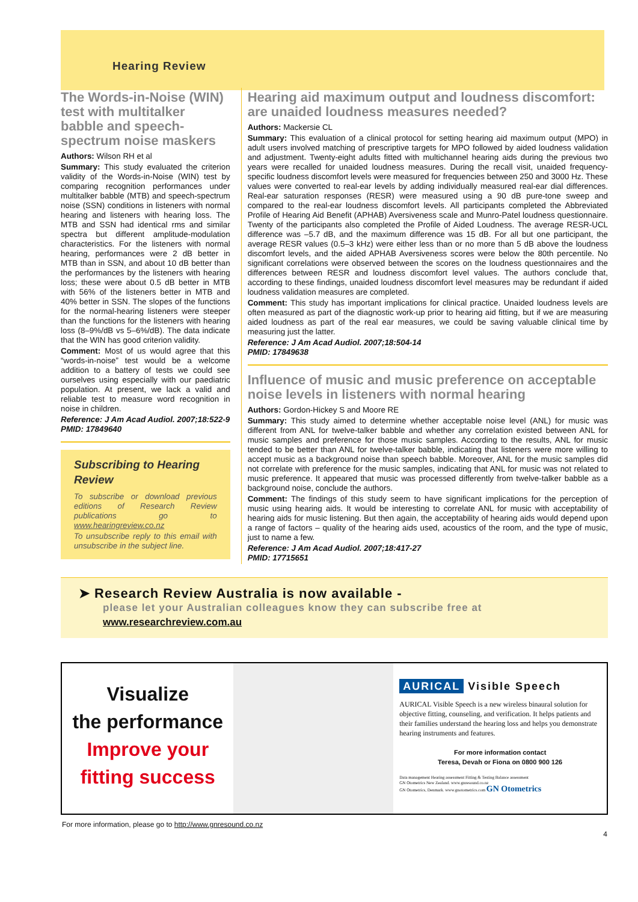Hearing Review
The Words-in-Noise (WIN) test with multitalker babble and speech-spectrum noise maskers
Authors: Wilson RH et al
Summary: This study evaluated the criterion validity of the Words-in-Noise (WIN) test by comparing recognition performances under multitalker babble (MTB) and speech-spectrum noise (SSN) conditions in listeners with normal hearing and listeners with hearing loss. The MTB and SSN had identical rms and similar spectra but different amplitude-modulation characteristics. For the listeners with normal hearing, performances were 2 dB better in MTB than in SSN, and about 10 dB better than the performances by the listeners with hearing loss; these were about 0.5 dB better in MTB with 56% of the listeners better in MTB and 40% better in SSN. The slopes of the functions for the normal-hearing listeners were steeper than the functions for the listeners with hearing loss (8–9%/dB vs 5–6%/dB). The data indicate that the WIN has good criterion validity.
Comment: Most of us would agree that this “words-in-noise” test would be a welcome addition to a battery of tests we could see ourselves using especially with our paediatric population. At present, we lack a valid and reliable test to measure word recognition in noise in children.
Reference: J Am Acad Audiol. 2007;18:522-9
PMID: 17849640
Subscribing to Hearing Review
To subscribe or download previous editions of Research Review publications go to www.hearingreview.co.nz
To unsubscribe reply to this email with unsubscribe in the subject line.
Hearing aid maximum output and loudness discomfort: are unaided loudness measures needed?
Authors: Mackersie CL
Summary: This evaluation of a clinical protocol for setting hearing aid maximum output (MPO) in adult users involved matching of prescriptive targets for MPO followed by aided loudness validation and adjustment. Twenty-eight adults fitted with multichannel hearing aids during the previous two years were recalled for unaided loudness measures. During the recall visit, unaided frequency-specific loudness discomfort levels were measured for frequencies between 250 and 3000 Hz. These values were converted to real-ear levels by adding individually measured real-ear dial differences. Real-ear saturation responses (RESR) were measured using a 90 dB pure-tone sweep and compared to the real-ear loudness discomfort levels. All participants completed the Abbreviated Profile of Hearing Aid Benefit (APHAB) Aversiveness scale and Munro-Patel loudness questionnaire. Twenty of the participants also completed the Profile of Aided Loudness. The average RESR-UCL difference was –5.7 dB, and the maximum difference was 15 dB. For all but one participant, the average RESR values (0.5–3 kHz) were either less than or no more than 5 dB above the loudness discomfort levels, and the aided APHAB Aversiveness scores were below the 80th percentile. No significant correlations were observed between the scores on the loudness questionnaires and the differences between RESR and loudness discomfort level values. The authors conclude that, according to these findings, unaided loudness discomfort level measures may be redundant if aided loudness validation measures are completed.
Comment: This study has important implications for clinical practice. Unaided loudness levels are often measured as part of the diagnostic work-up prior to hearing aid fitting, but if we are measuring aided loudness as part of the real ear measures, we could be saving valuable clinical time by measuring just the latter.
Reference: J Am Acad Audiol. 2007;18:504-14
PMID: 17849638
Influence of music and music preference on acceptable noise levels in listeners with normal hearing
Authors: Gordon-Hickey S and Moore RE
Summary: This study aimed to determine whether acceptable noise level (ANL) for music was different from ANL for twelve-talker babble and whether any correlation existed between ANL for music samples and preference for those music samples. According to the results, ANL for music tended to be better than ANL for twelve-talker babble, indicating that listeners were more willing to accept music as a background noise than speech babble. Moreover, ANL for the music samples did not correlate with preference for the music samples, indicating that ANL for music was not related to music preference. It appeared that music was processed differently from twelve-talker babble as a background noise, conclude the authors.
Comment: The findings of this study seem to have significant implications for the perception of music using hearing aids. It would be interesting to correlate ANL for music with acceptability of hearing aids for music listening. But then again, the acceptability of hearing aids would depend upon a range of factors – quality of the hearing aids used, acoustics of the room, and the type of music, just to name a few.
Reference: J Am Acad Audiol. 2007;18:417-27
PMID: 17715651
➤ Research Review Australia is now available -
please let your Australian colleagues know they can subscribe free at
www.researchreview.com.au
Visualize
the performance
Improve your
fitting success
AURICAL Visible Speech
AURICAL Visible Speech is a new wireless binaural solution for objective fitting, counseling, and verification. It helps patients and their families understand the hearing loss and helps you demonstrate hearing instruments and features.
For more information contact
Teresa, Devah or Fiona on 0800 900 126
Data management Hearing assessment Fitting & Testing Balance assessment
GN Otometrics New Zealand. www.gnresound.co.nz
GN Otometrics, Denmark. www.gnotometrics.com GN Otometrics
For more information, please go to http://www.gnresound.co.nz
4